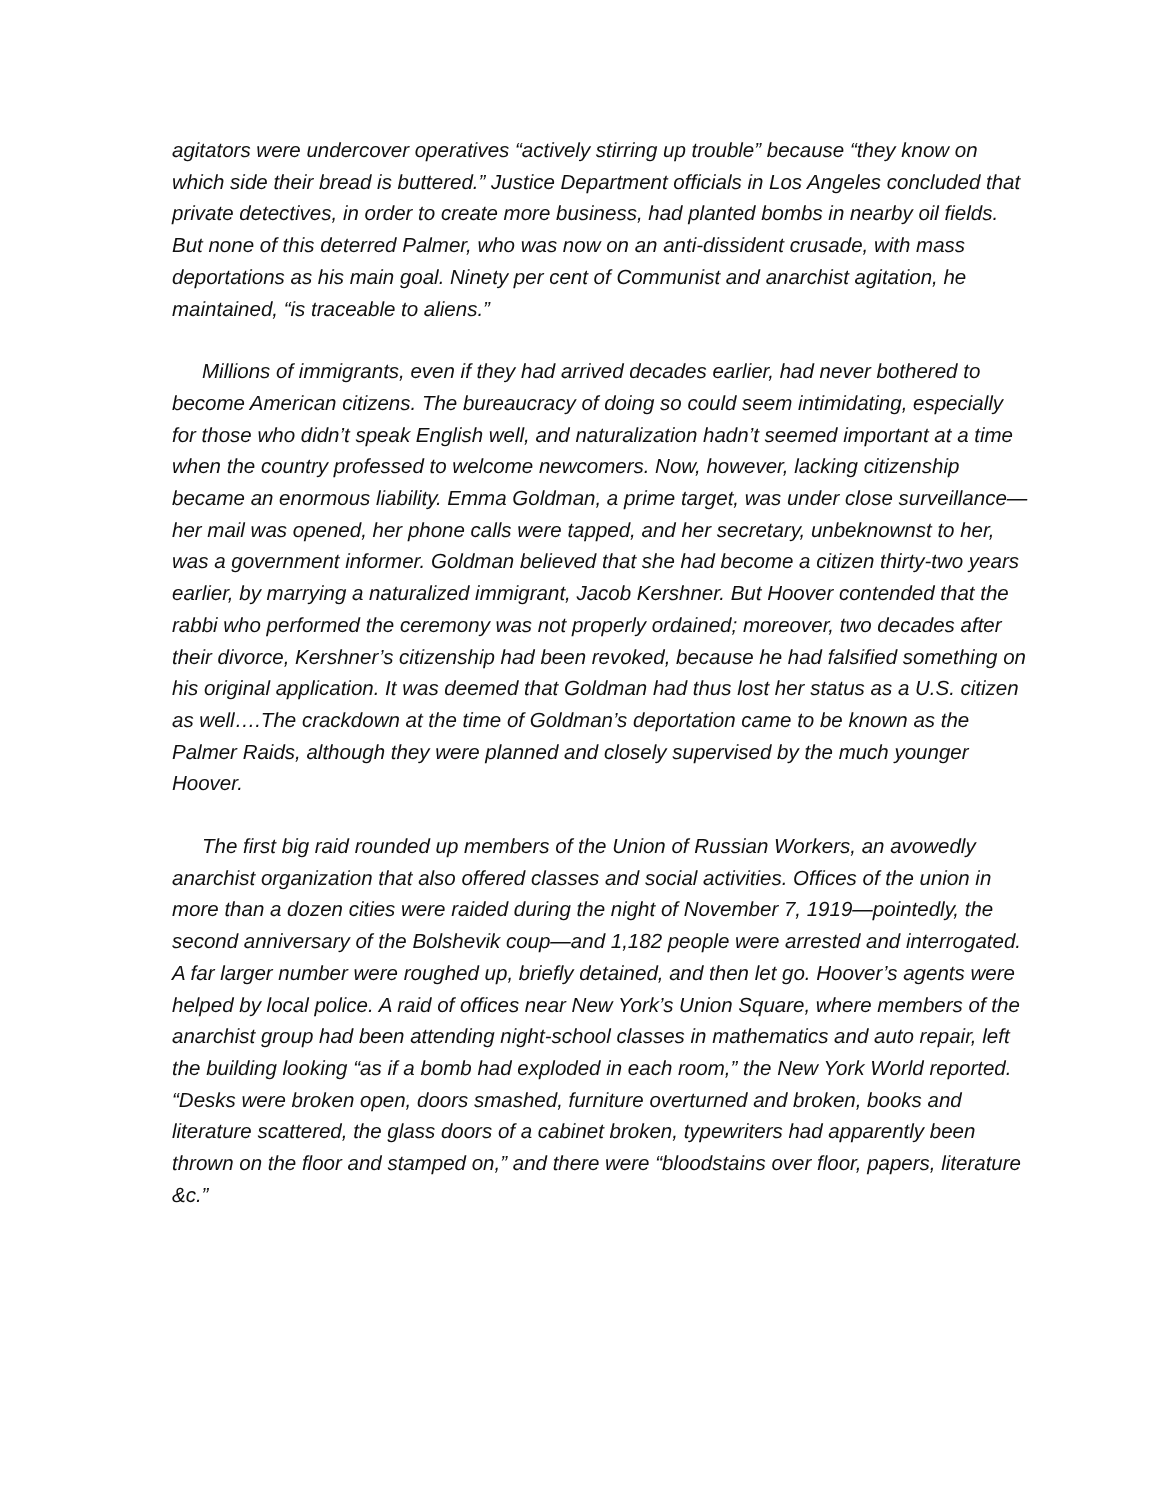agitators were undercover operatives “actively stirring up trouble” because “they know on which side their bread is buttered.” Justice Department officials in Los Angeles concluded that private detectives, in order to create more business, had planted bombs in nearby oil fields. But none of this deterred Palmer, who was now on an anti-dissident crusade, with mass deportations as his main goal. Ninety per cent of Communist and anarchist agitation, he maintained, “is traceable to aliens.”
Millions of immigrants, even if they had arrived decades earlier, had never bothered to become American citizens. The bureaucracy of doing so could seem intimidating, especially for those who didn’t speak English well, and naturalization hadn’t seemed important at a time when the country professed to welcome newcomers. Now, however, lacking citizenship became an enormous liability. Emma Goldman, a prime target, was under close surveillance—her mail was opened, her phone calls were tapped, and her secretary, unbeknownst to her, was a government informer. Goldman believed that she had become a citizen thirty-two years earlier, by marrying a naturalized immigrant, Jacob Kershner. But Hoover contended that the rabbi who performed the ceremony was not properly ordained; moreover, two decades after their divorce, Kershner’s citizenship had been revoked, because he had falsified something on his original application. It was deemed that Goldman had thus lost her status as a U.S. citizen as well….The crackdown at the time of Goldman’s deportation came to be known as the Palmer Raids, although they were planned and closely supervised by the much younger Hoover.
The first big raid rounded up members of the Union of Russian Workers, an avowedly anarchist organization that also offered classes and social activities. Offices of the union in more than a dozen cities were raided during the night of November 7, 1919—pointedly, the second anniversary of the Bolshevik coup—and 1,182 people were arrested and interrogated. A far larger number were roughed up, briefly detained, and then let go. Hoover’s agents were helped by local police. A raid of offices near New York’s Union Square, where members of the anarchist group had been attending night-school classes in mathematics and auto repair, left the building looking “as if a bomb had exploded in each room,” the New York World reported. “Desks were broken open, doors smashed, furniture overturned and broken, books and literature scattered, the glass doors of a cabinet broken, typewriters had apparently been thrown on the floor and stamped on,” and there were “bloodstains over floor, papers, literature &c.”